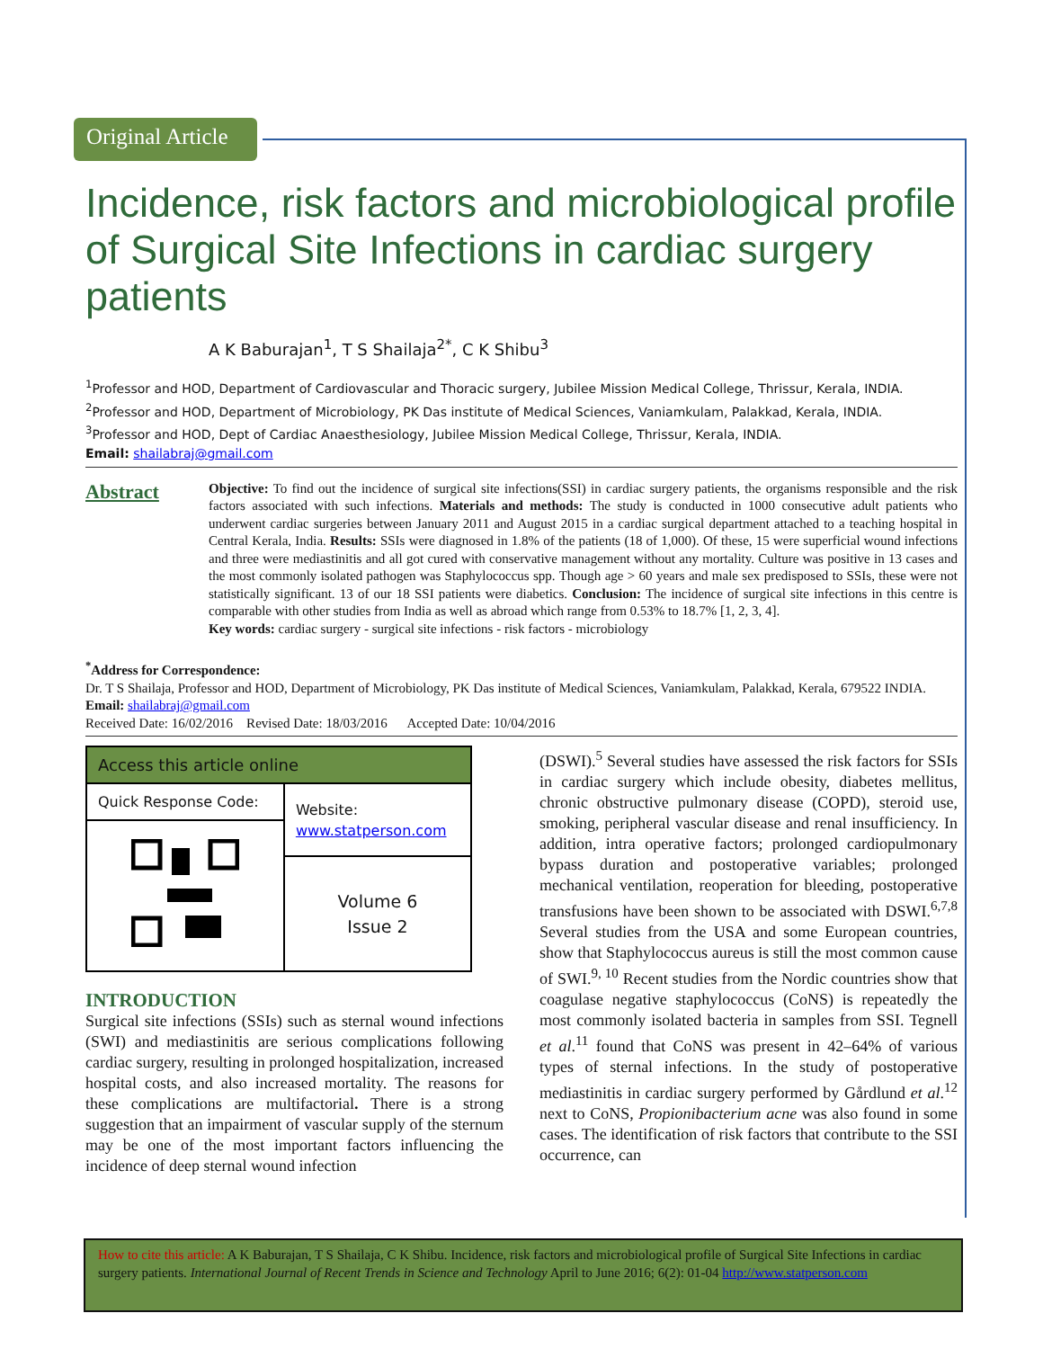Original Article
Incidence, risk factors and microbiological profile of Surgical Site Infections in cardiac surgery patients
A K Baburajan<sup>1</sup>, T S Shailaja<sup>2*</sup>, C K Shibu<sup>3</sup>
<sup>1</sup> Professor and HOD, Department of Cardiovascular and Thoracic surgery, Jubilee Mission Medical College, Thrissur, Kerala, INDIA.
<sup>2</sup> Professor and HOD, Department of Microbiology, PK Das institute of Medical Sciences, Vaniamkulam, Palakkad, Kerala, INDIA.
<sup>3</sup> Professor and HOD, Dept of Cardiac Anaesthesiology, Jubilee Mission Medical College, Thrissur, Kerala, INDIA.
Email: shailabraj@gmail.com
Abstract
Objective: To find out the incidence of surgical site infections(SSI) in cardiac surgery patients, the organisms responsible and the risk factors associated with such infections. Materials and methods: The study is conducted in 1000 consecutive adult patients who underwent cardiac surgeries between January 2011 and August 2015 in a cardiac surgical department attached to a teaching hospital in Central Kerala, India. Results: SSIs were diagnosed in 1.8% of the patients (18 of 1,000). Of these, 15 were superficial wound infections and three were mediastinitis and all got cured with conservative management without any mortality. Culture was positive in 13 cases and the most commonly isolated pathogen was Staphylococcus spp. Though age > 60 years and male sex predisposed to SSIs, these were not statistically significant. 13 of our 18 SSI patients were diabetics. Conclusion: The incidence of surgical site infections in this centre is comparable with other studies from India as well as abroad which range from 0.53% to 18.7% [1, 2, 3, 4].
Key words: cardiac surgery - surgical site infections - risk factors - microbiology
<sup>*</sup> Address for Correspondence:
Dr. T S Shailaja, Professor and HOD, Department of Microbiology, PK Das institute of Medical Sciences, Vaniamkulam, Palakkad, Kerala, 679522 INDIA.
Email: shailabraj@gmail.com
Received Date: 16/02/2016 Revised Date: 18/03/2016 Accepted Date: 10/04/2016
| Access this article online | |
| --- | --- |
| Quick Response Code: | Website: www.statperson.com |
| | Volume 6 Issue 2 |
INTRODUCTION
Surgical site infections (SSIs) such as sternal wound infections (SWI) and mediastinitis are serious complications following cardiac surgery, resulting in prolonged hospitalization, increased hospital costs, and also increased mortality. The reasons for these complications are multifactorial. There is a strong suggestion that an impairment of vascular supply of the sternum may be one of the most important factors influencing the incidence of deep sternal wound infection
(DSWI).<sup>5</sup> Several studies have assessed the risk factors for SSIs in cardiac surgery which include obesity, diabetes mellitus, chronic obstructive pulmonary disease (COPD), steroid use, smoking, peripheral vascular disease and renal insufficiency. In addition, intra operative factors; prolonged cardiopulmonary bypass duration and postoperative variables; prolonged mechanical ventilation, reoperation for bleeding, postoperative transfusions have been shown to be associated with DSWI.<sup>6,7,8</sup> Several studies from the USA and some European countries, show that Staphylococcus aureus is still the most common cause of SWI.<sup>9, 10</sup> Recent studies from the Nordic countries show that coagulase negative staphylococcus (CoNS) is repeatedly the most commonly isolated bacteria in samples from SSI. Tegnell et al.<sup>11</sup> found that CoNS was present in 42–64% of various types of sternal infections. In the study of postoperative mediastinitis in cardiac surgery performed by Gårdlund et al.<sup>12</sup> next to CoNS, Propionibacterium acne was also found in some cases. The identification of risk factors that contribute to the SSI occurrence, can
How to cite this article: A K Baburajan, T S Shailaja, C K Shibu. Incidence, risk factors and microbiological profile of Surgical Site Infections in cardiac surgery patients. International Journal of Recent Trends in Science and Technology April to June 2016; 6(2): 01-04 http://www.statperson.com